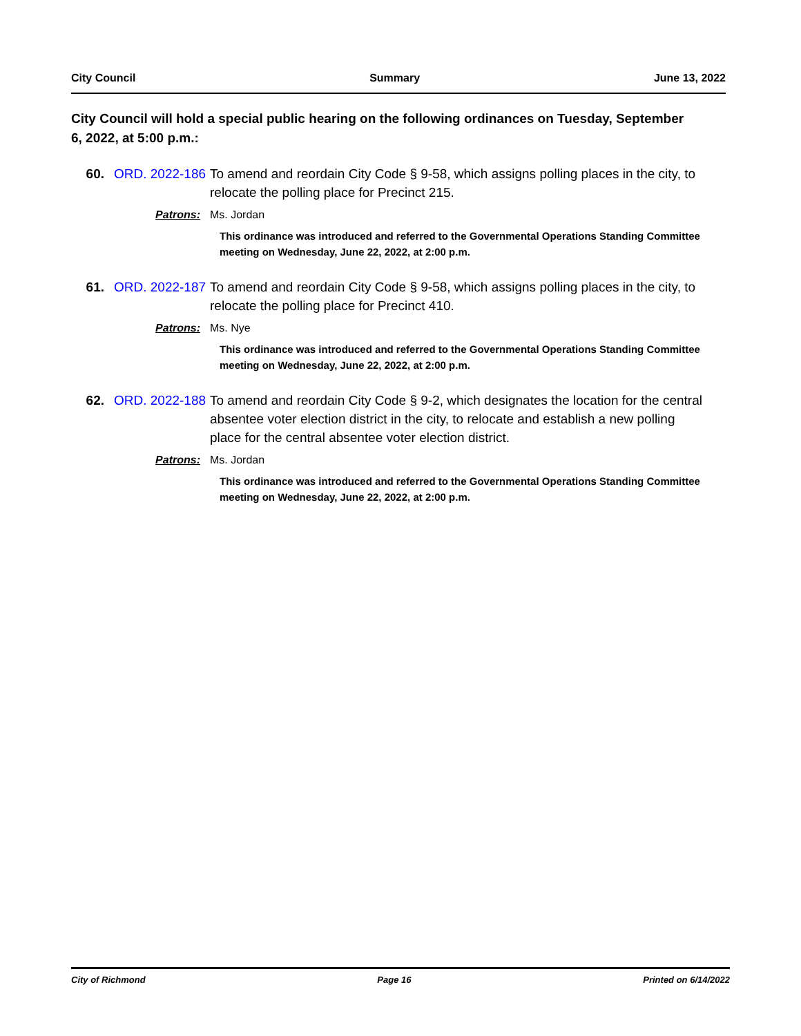City Council Summary June 13, 2022
City Council will hold a special public hearing on the following ordinances on Tuesday, September 6, 2022, at 5:00 p.m.:
60. ORD. 2022-186
To amend and reordain City Code § 9-58, which assigns polling places in the city, to relocate the polling place for Precinct 215.
Patrons: Ms. Jordan
This ordinance was introduced and referred to the Governmental Operations Standing Committee meeting on Wednesday, June 22, 2022, at 2:00 p.m.
61. ORD. 2022-187
To amend and reordain City Code § 9-58, which assigns polling places in the city, to relocate the polling place for Precinct 410.
Patrons: Ms. Nye
This ordinance was introduced and referred to the Governmental Operations Standing Committee meeting on Wednesday, June 22, 2022, at 2:00 p.m.
62. ORD. 2022-188
To amend and reordain City Code § 9-2, which designates the location for the central absentee voter election district in the city, to relocate and establish a new polling place for the central absentee voter election district.
Patrons: Ms. Jordan
This ordinance was introduced and referred to the Governmental Operations Standing Committee meeting on Wednesday, June 22, 2022, at 2:00 p.m.
City of Richmond Page 16 Printed on 6/14/2022